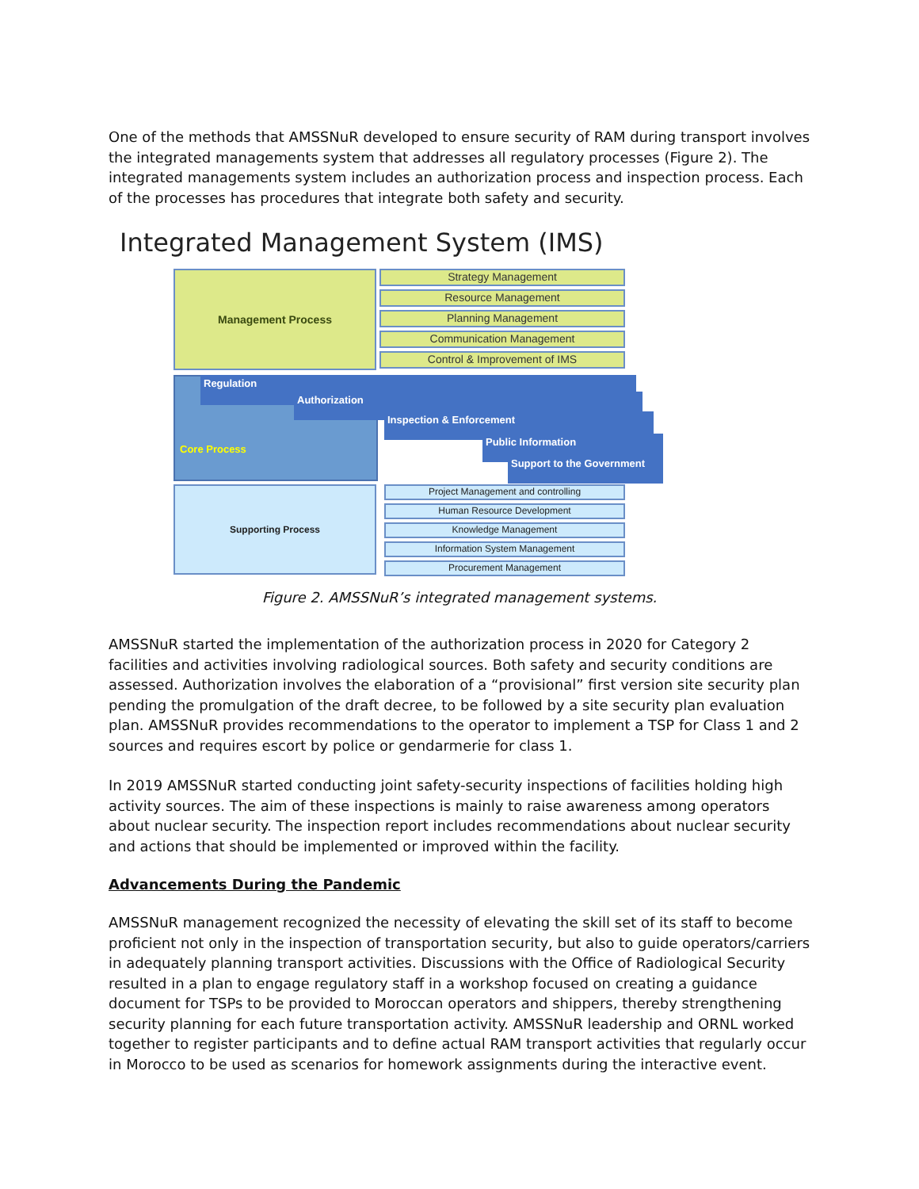One of the methods that AMSSNuR developed to ensure security of RAM during transport involves the integrated managements system that addresses all regulatory processes (Figure 2). The integrated managements system includes an authorization process and inspection process. Each of the processes has procedures that integrate both safety and security.
Integrated Management System (IMS)
Management Process Strategy Management
Resource Management
Planning Management
Communication Management
Control & Improvement of IMS
Core Process Regulation
Authorization
Inspection & Enforcement
Public Information
Support to the Government
Supporting Process Project Management and controlling
Human Resource Development
Knowledge Management
Information System Management
Procurement Management
Figure 2. AMSSNuR’s integrated management systems.
AMSSNuR started the implementation of the authorization process in 2020 for Category 2 facilities and activities involving radiological sources. Both safety and security conditions are assessed. Authorization involves the elaboration of a “provisional” first version site security plan pending the promulgation of the draft decree, to be followed by a site security plan evaluation plan. AMSSNuR provides recommendations to the operator to implement a TSP for Class 1 and 2 sources and requires escort by police or gendarmerie for class 1.
In 2019 AMSSNuR started conducting joint safety-security inspections of facilities holding high activity sources. The aim of these inspections is mainly to raise awareness among operators about nuclear security. The inspection report includes recommendations about nuclear security and actions that should be implemented or improved within the facility.
Advancements During the Pandemic
AMSSNuR management recognized the necessity of elevating the skill set of its staff to become proficient not only in the inspection of transportation security, but also to guide operators/carriers in adequately planning transport activities. Discussions with the Office of Radiological Security resulted in a plan to engage regulatory staff in a workshop focused on creating a guidance document for TSPs to be provided to Moroccan operators and shippers, thereby strengthening security planning for each future transportation activity. AMSSNuR leadership and ORNL worked together to register participants and to define actual RAM transport activities that regularly occur in Morocco to be used as scenarios for homework assignments during the interactive event.